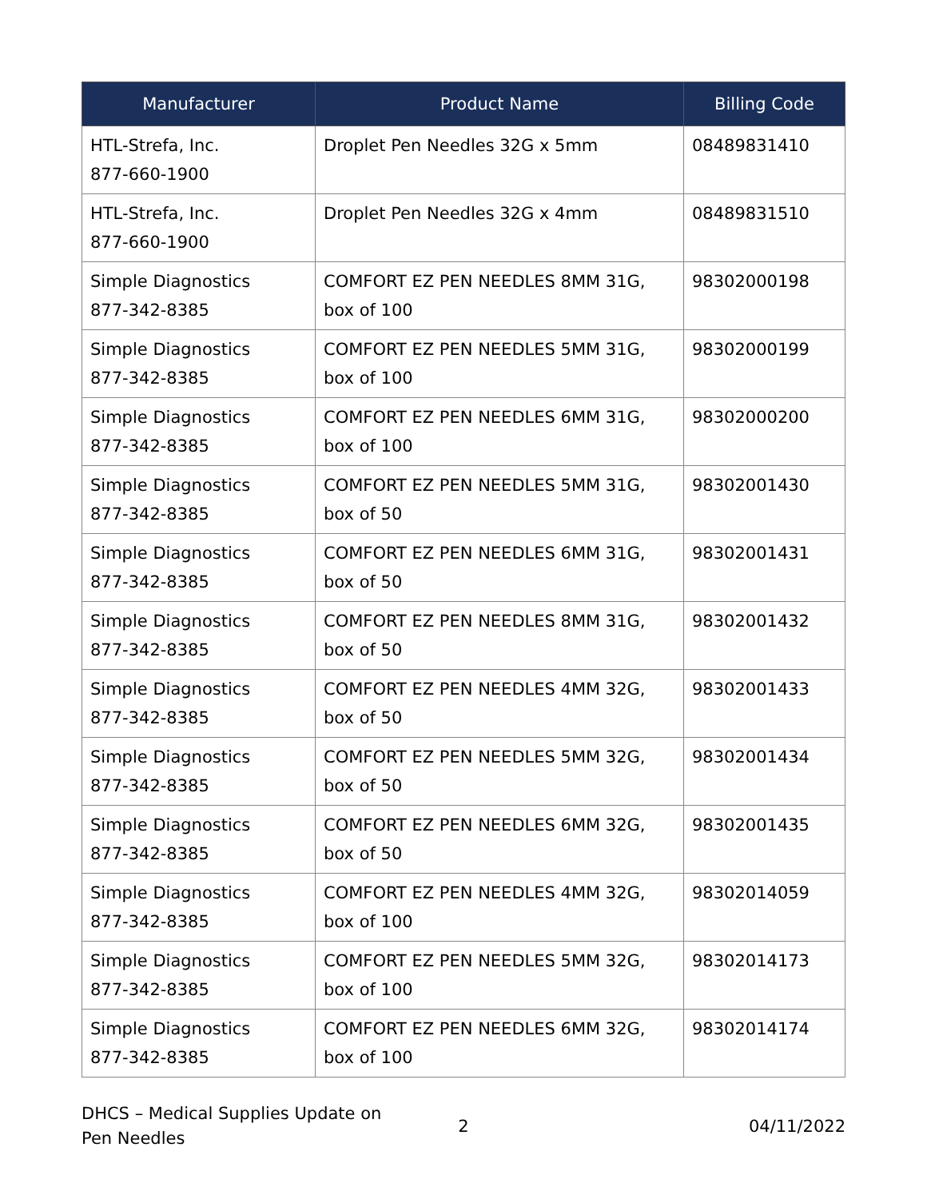| Manufacturer | Product Name | Billing Code |
| --- | --- | --- |
| HTL-Strefa, Inc. 877-660-1900 | Droplet Pen Needles 32G x 5mm | 08489831410 |
| HTL-Strefa, Inc. 877-660-1900 | Droplet Pen Needles 32G x 4mm | 08489831510 |
| Simple Diagnostics 877-342-8385 | COMFORT EZ PEN NEEDLES 8MM 31G, box of 100 | 98302000198 |
| Simple Diagnostics 877-342-8385 | COMFORT EZ PEN NEEDLES 5MM 31G, box of 100 | 98302000199 |
| Simple Diagnostics 877-342-8385 | COMFORT EZ PEN NEEDLES 6MM 31G, box of 100 | 98302000200 |
| Simple Diagnostics 877-342-8385 | COMFORT EZ PEN NEEDLES 5MM 31G, box of 50 | 98302001430 |
| Simple Diagnostics 877-342-8385 | COMFORT EZ PEN NEEDLES 6MM 31G, box of 50 | 98302001431 |
| Simple Diagnostics 877-342-8385 | COMFORT EZ PEN NEEDLES 8MM 31G, box of 50 | 98302001432 |
| Simple Diagnostics 877-342-8385 | COMFORT EZ PEN NEEDLES 4MM 32G, box of 50 | 98302001433 |
| Simple Diagnostics 877-342-8385 | COMFORT EZ PEN NEEDLES 5MM 32G, box of 50 | 98302001434 |
| Simple Diagnostics 877-342-8385 | COMFORT EZ PEN NEEDLES 6MM 32G, box of 50 | 98302001435 |
| Simple Diagnostics 877-342-8385 | COMFORT EZ PEN NEEDLES 4MM 32G, box of 100 | 98302014059 |
| Simple Diagnostics 877-342-8385 | COMFORT EZ PEN NEEDLES 5MM 32G, box of 100 | 98302014173 |
| Simple Diagnostics 877-342-8385 | COMFORT EZ PEN NEEDLES 6MM 32G, box of 100 | 98302014174 |
DHCS – Medical Supplies Update on Pen Needles
2 04/11/2022